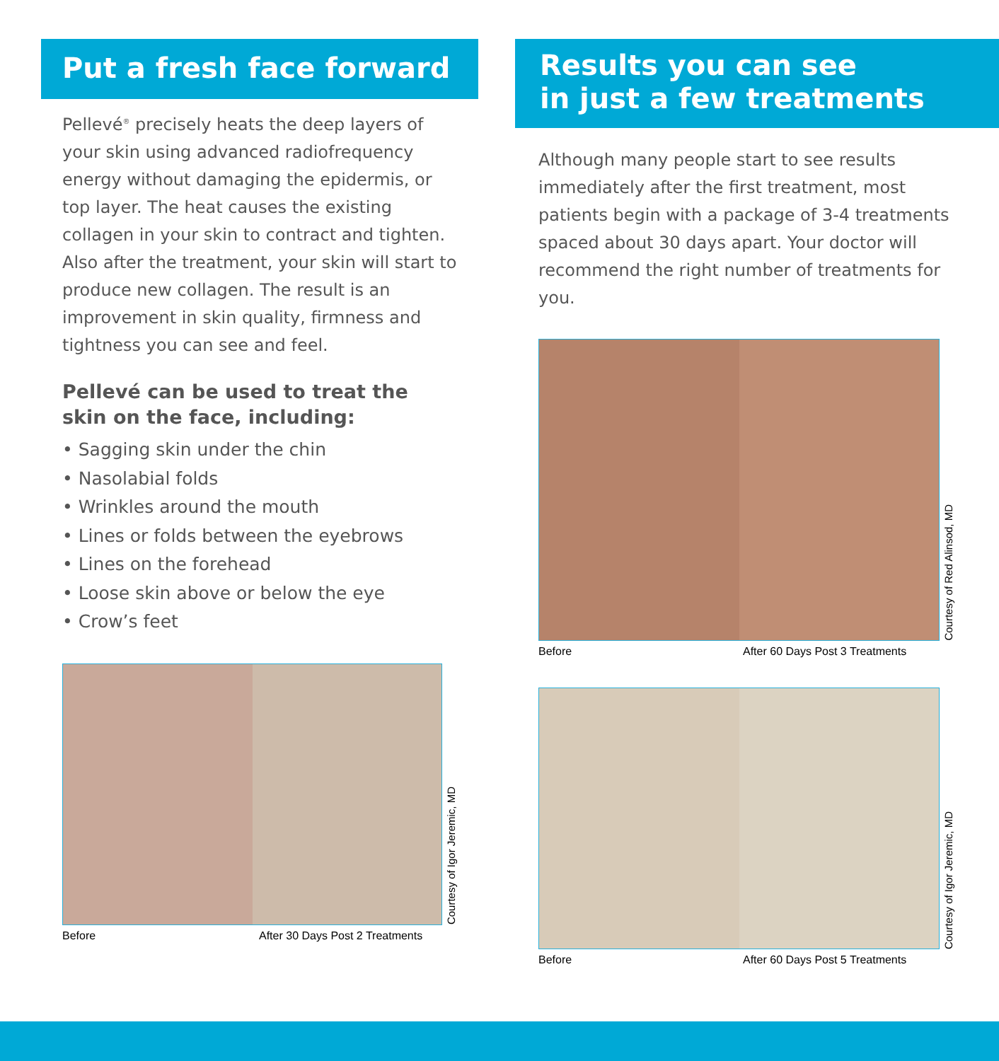Put a fresh face forward
Pellevé<sup>®</sup> precisely heats the deep layers of your skin using advanced radiofrequency energy without damaging the epidermis, or top layer. The heat causes the existing collagen in your skin to contract and tighten. Also after the treatment, your skin will start to produce new collagen. The result is an improvement in skin quality, firmness and tightness you can see and feel.
Pellevé can be used to treat the skin on the face, including:
• Sagging skin under the chin
• Nasolabial folds
• Wrinkles around the mouth
• Lines or folds between the eyebrows
• Lines on the forehead
• Loose skin above or below the eye
• Crow’s feet
Courtesy of Igor Jeremic, MD
Before After 30 Days Post 2 Treatments
Results you can see
in just a few treatments
Although many people start to see results immediately after the first treatment, most patients begin with a package of 3-4 treatments spaced about 30 days apart. Your doctor will recommend the right number of treatments for you.
Courtesy of Red Alinsod, MD
Before After 60 Days Post 3 Treatments
Courtesy of Igor Jeremic, MD
Before After 60 Days Post 5 Treatments